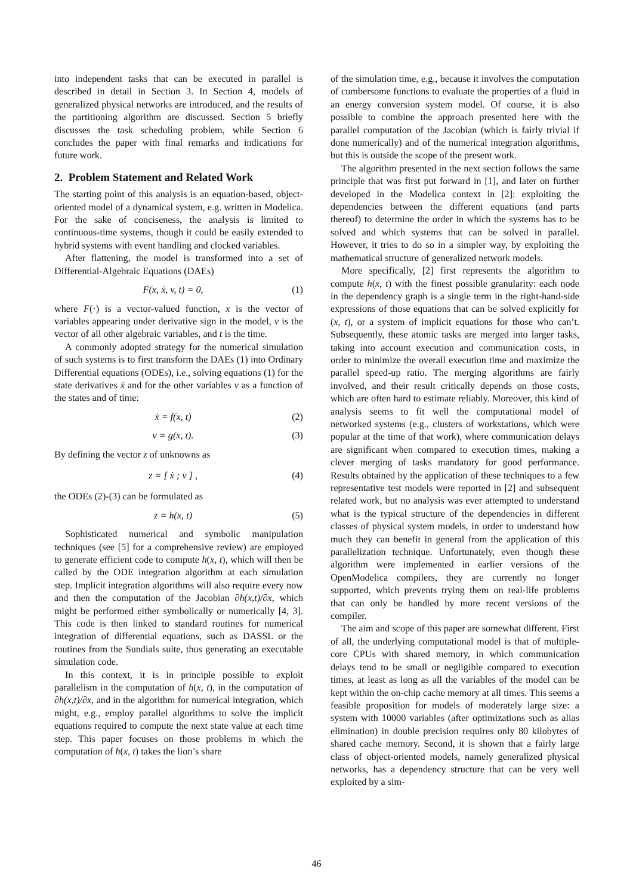into independent tasks that can be executed in parallel is described in detail in Section 3. In Section 4, models of generalized physical networks are introduced, and the results of the partitioning algorithm are discussed. Section 5 briefly discusses the task scheduling problem, while Section 6 concludes the paper with final remarks and indications for future work.
2. Problem Statement and Related Work
The starting point of this analysis is an equation-based, object-oriented model of a dynamical system, e.g. written in Modelica. For the sake of conciseness, the analysis is limited to continuous-time systems, though it could be easily extended to hybrid systems with event handling and clocked variables.
After flattening, the model is transformed into a set of Differential-Algebraic Equations (DAEs)
F(x, ẋ, v, t) = 0, (1)
where F(·) is a vector-valued function, x is the vector of variables appearing under derivative sign in the model, v is the vector of all other algebraic variables, and t is the time.
A commonly adopted strategy for the numerical simulation of such systems is to first transform the DAEs (1) into Ordinary Differential equations (ODEs), i.e., solving equations (1) for the state derivatives ẋ and for the other variables v as a function of the states and of time:
ẋ = f(x, t) (2)
v = g(x, t). (3)
By defining the vector z of unknowns as
z = [ ẋ ; v ] , (4)
the ODEs (2)-(3) can be formulated as
z = h(x, t) (5)
Sophisticated numerical and symbolic manipulation techniques (see [5] for a comprehensive review) are employed to generate efficient code to compute h(x, t), which will then be called by the ODE integration algorithm at each simulation step. Implicit integration algorithms will also require every now and then the computation of the Jacobian ∂h(x,t)/∂x, which might be performed either symbolically or numerically [4, 3]. This code is then linked to standard routines for numerical integration of differential equations, such as DASSL or the routines from the Sundials suite, thus generating an executable simulation code.
In this context, it is in principle possible to exploit parallelism in the computation of h(x, t), in the computation of ∂h(x,t)/∂x, and in the algorithm for numerical integration, which might, e.g., employ parallel algorithms to solve the implicit equations required to compute the next state value at each time step. This paper focuses on those problems in which the computation of h(x, t) takes the lion’s share
of the simulation time, e.g., because it involves the computation of cumbersome functions to evaluate the properties of a fluid in an energy conversion system model. Of course, it is also possible to combine the approach presented here with the parallel computation of the Jacobian (which is fairly trivial if done numerically) and of the numerical integration algorithms, but this is outside the scope of the present work.
The algorithm presented in the next section follows the same principle that was first put forward in [1], and later on further developed in the Modelica context in [2]: exploiting the dependencies between the different equations (and parts thereof) to determine the order in which the systems has to be solved and which systems that can be solved in parallel. However, it tries to do so in a simpler way, by exploiting the mathematical structure of generalized network models.
More specifically, [2] first represents the algorithm to compute h(x, t) with the finest possible granularity: each node in the dependency graph is a single term in the right-hand-side expressions of those equations that can be solved explicitly for (x, t), or a system of implicit equations for those who can’t. Subsequently, these atomic tasks are merged into larger tasks, taking into account execution and communication costs, in order to minimize the overall execution time and maximize the parallel speed-up ratio. The merging algorithms are fairly involved, and their result critically depends on those costs, which are often hard to estimate reliably. Moreover, this kind of analysis seems to fit well the computational model of networked systems (e.g., clusters of workstations, which were popular at the time of that work), where communication delays are significant when compared to execution times, making a clever merging of tasks mandatory for good performance. Results obtained by the application of these techniques to a few representative test models were reported in [2] and subsequent related work, but no analysis was ever attempted to understand what is the typical structure of the dependencies in different classes of physical system models, in order to understand how much they can benefit in general from the application of this parallelization technique. Unfortunately, even though these algorithm were implemented in earlier versions of the OpenModelica compilers, they are currently no longer supported, which prevents trying them on real-life problems that can only be handled by more recent versions of the compiler.
The aim and scope of this paper are somewhat different. First of all, the underlying computational model is that of multiple-core CPUs with shared memory, in which communication delays tend to be small or negligible compared to execution times, at least as long as all the variables of the model can be kept within the on-chip cache memory at all times. This seems a feasible proposition for models of moderately large size: a system with 10000 variables (after optimizations such as alias elimination) in double precision requires only 80 kilobytes of shared cache memory. Second, it is shown that a fairly large class of object-oriented models, namely generalized physical networks, has a dependency structure that can be very well exploited by a sim-
46